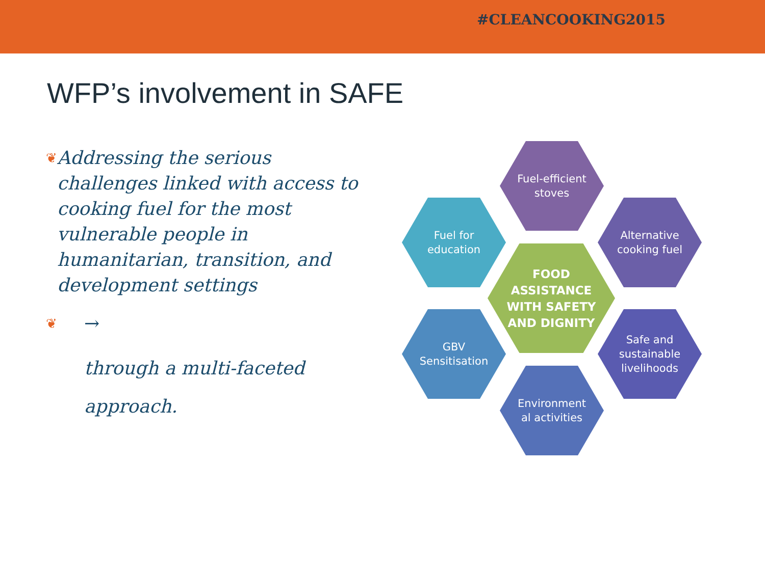#CLEANCOOKING2015
WFP’s involvement in SAFE
❦ Addressing the serious challenges linked with access to cooking fuel for the most vulnerable people in humanitarian, transition, and development settings
❦ →
through a multi-faceted approach.
Fuel-efficient
stoves
Fuel for
education
Alternative
cooking fuel
FOOD
ASSISTANCE
WITH SAFETY
AND DIGNITY
GBV
Sensitisation
Safe and
sustainable
livelihoods
Environment
al activities